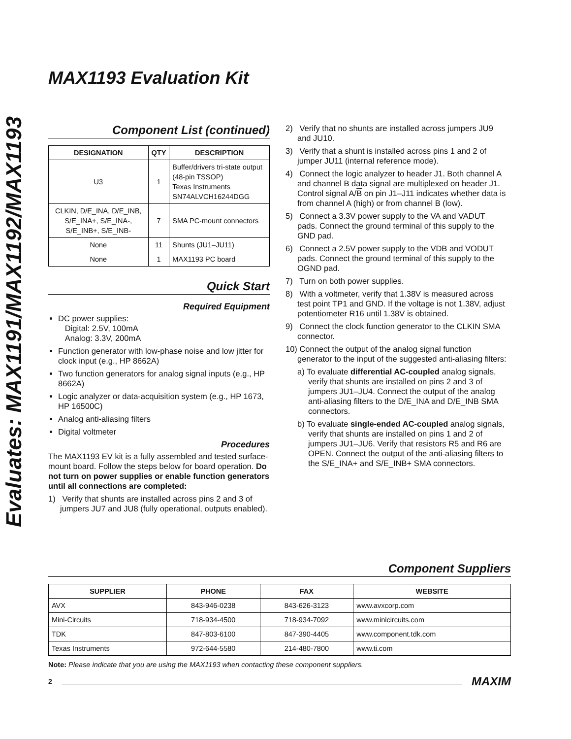Evaluates: MAX1191/MAX1192/MAX1193
MAX1193 Evaluation Kit
Component List (continued)
| DESIGNATION | QTY | DESCRIPTION |
| --- | --- | --- |
| U3 | 1 | Buffer/drivers tri-state output (48-pin TSSOP) Texas Instruments SN74ALVCH16244DGG |
| CLKIN, D/E_INA, D/E_INB, S/E_INA+, S/E_INA-, S/E_INB+, S/E_INB- | 7 | SMA PC-mount connectors |
| None | 11 | Shunts (JU1–JU11) |
| None | 1 | MAX1193 PC board |
Quick Start
Required Equipment
DC power supplies:
Digital: 2.5V, 100mA
Analog: 3.3V, 200mA
Function generator with low-phase noise and low jitter for clock input (e.g., HP 8662A)
Two function generators for analog signal inputs (e.g., HP 8662A)
Logic analyzer or data-acquisition system (e.g., HP 1673, HP 16500C)
Analog anti-aliasing filters
Digital voltmeter
Procedures
The MAX1193 EV kit is a fully assembled and tested surface-mount board. Follow the steps below for board operation. Do not turn on power supplies or enable function generators until all connections are completed:
1) Verify that shunts are installed across pins 2 and 3 of jumpers JU7 and JU8 (fully operational, outputs enabled).
2) Verify that no shunts are installed across jumpers JU9 and JU10.
3) Verify that a shunt is installed across pins 1 and 2 of jumper JU11 (internal reference mode).
4) Connect the logic analyzer to header J1. Both channel A and channel B data signal are multiplexed on header J1. Control signal A/B on pin J1–J11 indicates whether data is from channel A (high) or from channel B (low).
5) Connect a 3.3V power supply to the VA and VADUT pads. Connect the ground terminal of this supply to the GND pad.
6) Connect a 2.5V power supply to the VDB and VODUT pads. Connect the ground terminal of this supply to the OGND pad.
7) Turn on both power supplies.
8) With a voltmeter, verify that 1.38V is measured across test point TP1 and GND. If the voltage is not 1.38V, adjust potentiometer R16 until 1.38V is obtained.
9) Connect the clock function generator to the CLKIN SMA connector.
10) Connect the output of the analog signal function generator to the input of the suggested anti-aliasing filters:
a) To evaluate differential AC-coupled analog signals, verify that shunts are installed on pins 2 and 3 of jumpers JU1–JU4. Connect the output of the analog anti-aliasing filters to the D/E_INA and D/E_INB SMA connectors.
b) To evaluate single-ended AC-coupled analog signals, verify that shunts are installed on pins 1 and 2 of jumpers JU1–JU6. Verify that resistors R5 and R6 are OPEN. Connect the output of the anti-aliasing filters to the S/E_INA+ and S/E_INB+ SMA connectors.
Component Suppliers
| SUPPLIER | PHONE | FAX | WEBSITE |
| --- | --- | --- | --- |
| AVX | 843-946-0238 | 843-626-3123 | www.avxcorp.com |
| Mini-Circuits | 718-934-4500 | 718-934-7092 | www.minicircuits.com |
| TDK | 847-803-6100 | 847-390-4405 | www.component.tdk.com |
| Texas Instruments | 972-644-5580 | 214-480-7800 | www.ti.com |
Note: Please indicate that you are using the MAX1193 when contacting these component suppliers.
2 MAXIM